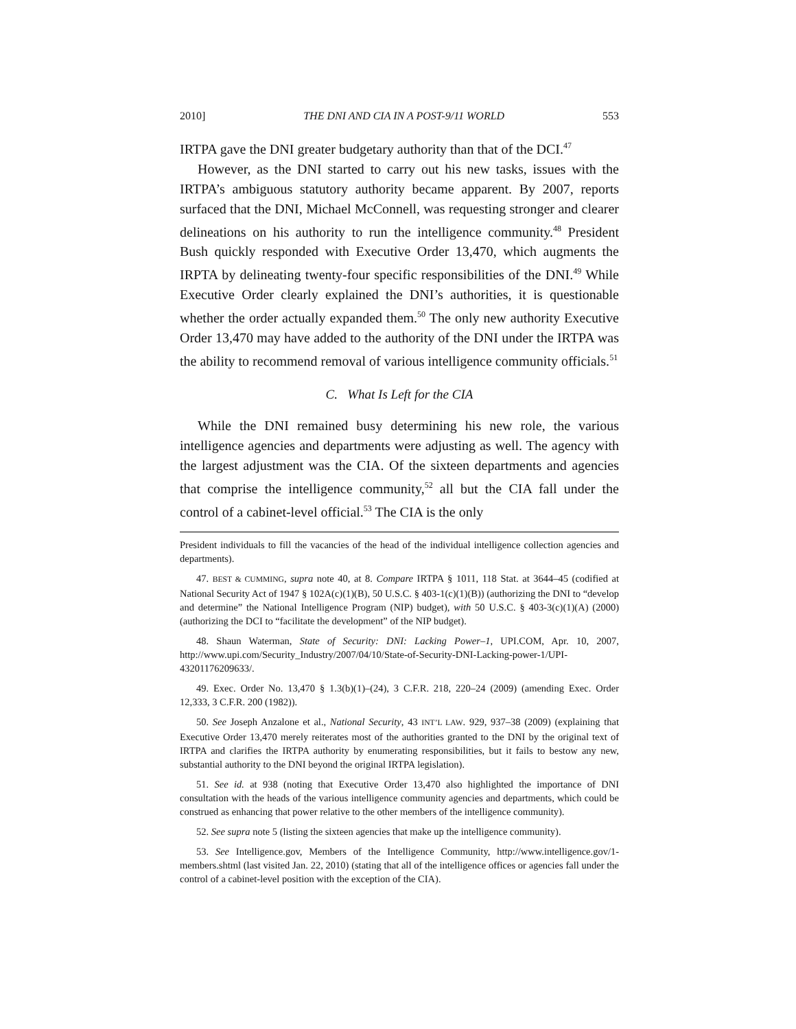2010] THE DNI AND CIA IN A POST-9/11 WORLD 553
IRTPA gave the DNI greater budgetary authority than that of the DCI.<sup>47</sup>
However, as the DNI started to carry out his new tasks, issues with the IRTPA’s ambiguous statutory authority became apparent. By 2007, reports surfaced that the DNI, Michael McConnell, was requesting stronger and clearer delineations on his authority to run the intelligence community.<sup>48</sup> President Bush quickly responded with Executive Order 13,470, which augments the IRPTA by delineating twenty-four specific responsibilities of the DNI.<sup>49</sup> While Executive Order clearly explained the DNI’s authorities, it is questionable whether the order actually expanded them.<sup>50</sup> The only new authority Executive Order 13,470 may have added to the authority of the DNI under the IRTPA was the ability to recommend removal of various intelligence community officials.<sup>51</sup>
C. What Is Left for the CIA
While the DNI remained busy determining his new role, the various intelligence agencies and departments were adjusting as well. The agency with the largest adjustment was the CIA. Of the sixteen departments and agencies that comprise the intelligence community,<sup>52</sup> all but the CIA fall under the control of a cabinet-level official.<sup>53</sup> The CIA is the only
President individuals to fill the vacancies of the head of the individual intelligence collection agencies and departments).
47. BEST & CUMMING, supra note 40, at 8. Compare IRTPA § 1011, 118 Stat. at 3644–45 (codified at National Security Act of 1947 § 102A(c)(1)(B), 50 U.S.C. § 403-1(c)(1)(B)) (authorizing the DNI to “develop and determine” the National Intelligence Program (NIP) budget), with 50 U.S.C. § 403-3(c)(1)(A) (2000) (authorizing the DCI to “facilitate the development” of the NIP budget).
48. Shaun Waterman, State of Security: DNI: Lacking Power–1, UPI.COM, Apr. 10, 2007, http://www.upi.com/Security_Industry/2007/04/10/State-of-Security-DNI-Lacking-power-1/UPI-43201176209633/.
49. Exec. Order No. 13,470 § 1.3(b)(1)–(24), 3 C.F.R. 218, 220–24 (2009) (amending Exec. Order 12,333, 3 C.F.R. 200 (1982)).
50. See Joseph Anzalone et al., National Security, 43 INT’L LAW. 929, 937–38 (2009) (explaining that Executive Order 13,470 merely reiterates most of the authorities granted to the DNI by the original text of IRTPA and clarifies the IRTPA authority by enumerating responsibilities, but it fails to bestow any new, substantial authority to the DNI beyond the original IRTPA legislation).
51. See id. at 938 (noting that Executive Order 13,470 also highlighted the importance of DNI consultation with the heads of the various intelligence community agencies and departments, which could be construed as enhancing that power relative to the other members of the intelligence community).
52. See supra note 5 (listing the sixteen agencies that make up the intelligence community).
53. See Intelligence.gov, Members of the Intelligence Community, http://www.intelligence.gov/1-members.shtml (last visited Jan. 22, 2010) (stating that all of the intelligence offices or agencies fall under the control of a cabinet-level position with the exception of the CIA).